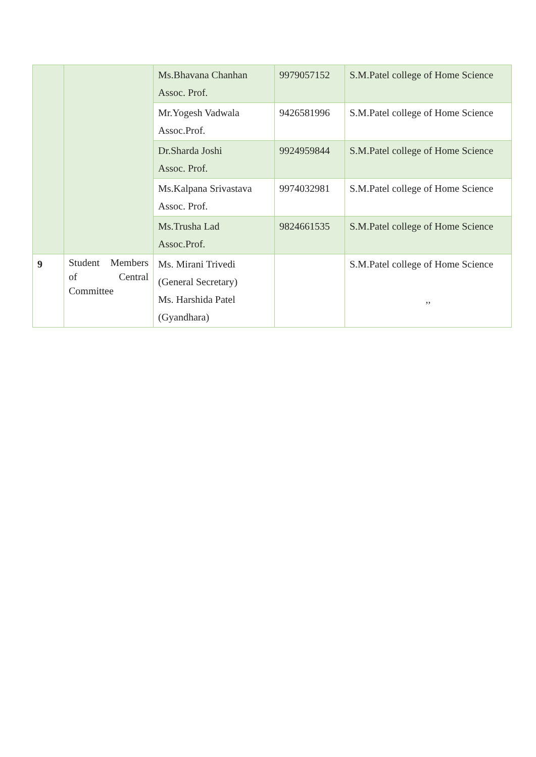| | | Ms.Bhavana Chanhan Assoc. Prof. | 9979057152 | S.M.Patel college of Home Science |
| | | Mr.Yogesh Vadwala Assoc.Prof. | 9426581996 | S.M.Patel college of Home Science |
| | | Dr.Sharda Joshi Assoc. Prof. | 9924959844 | S.M.Patel college of Home Science |
| | | Ms.Kalpana Srivastava Assoc. Prof. | 9974032981 | S.M.Patel college of Home Science |
| | | Ms.Trusha Lad Assoc.Prof. | 9824661535 | S.M.Patel college of Home Science |
| 9 | Student Members of Central Committee | Ms. Mirani Trivedi (General Secretary) Ms. Harshida Patel (Gyandhara) | | S.M.Patel college of Home Science ,, |